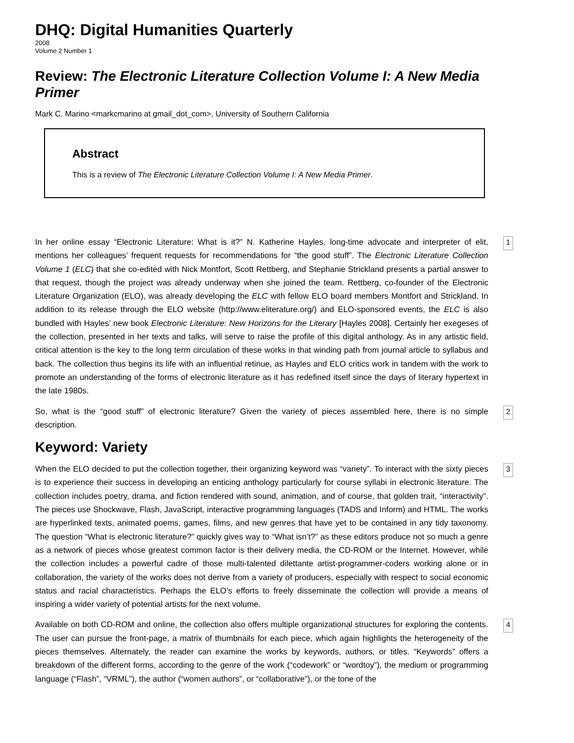DHQ: Digital Humanities Quarterly
2008
Volume 2 Number 1
Review: The Electronic Literature Collection Volume I: A New Media Primer
Mark C. Marino <markcmarino at gmail_dot_com>, University of Southern California
Abstract
This is a review of The Electronic Literature Collection Volume I: A New Media Primer.
In her online essay “Electronic Literature: What is it?” N. Katherine Hayles, long-time advocate and interpreter of elit, mentions her colleagues’ frequent requests for recommendations for “the good stuff”. The Electronic Literature Collection Volume 1 (ELC) that she co-edited with Nick Montfort, Scott Rettberg, and Stephanie Strickland presents a partial answer to that request, though the project was already underway when she joined the team. Rettberg, co-founder of the Electronic Literature Organization (ELO), was already developing the ELC with fellow ELO board members Montfort and Strickland. In addition to its release through the ELO website (http://www.eliterature.org/) and ELO-sponsored events, the ELC is also bundled with Hayles’ new book Electronic Literature: New Horizons for the Literary [Hayles 2008]. Certainly her exegeses of the collection, presented in her texts and talks, will serve to raise the profile of this digital anthology. As in any artistic field, critical attention is the key to the long term circulation of these works in that winding path from journal article to syllabus and back. The collection thus begins its life with an influential retinue, as Hayles and ELO critics work in tandem with the work to promote an understanding of the forms of electronic literature as it has redefined itself since the days of literary hypertext in the late 1980s.
1
So, what is the “good stuff” of electronic literature? Given the variety of pieces assembled here, there is no simple description.
2
Keyword: Variety
When the ELO decided to put the collection together, their organizing keyword was “variety”. To interact with the sixty pieces is to experience their success in developing an enticing anthology particularly for course syllabi in electronic literature. The collection includes poetry, drama, and fiction rendered with sound, animation, and of course, that golden trait, “interactivity”. The pieces use Shockwave, Flash, JavaScript, interactive programming languages (TADS and Inform) and HTML. The works are hyperlinked texts, animated poems, games, films, and new genres that have yet to be contained in any tidy taxonomy. The question “What is electronic literature?” quickly gives way to “What isn’t?” as these editors produce not so much a genre as a network of pieces whose greatest common factor is their delivery media, the CD-ROM or the Internet. However, while the collection includes a powerful cadre of those multi-talented dilettante artist-programmer-coders working alone or in collaboration, the variety of the works does not derive from a variety of producers, especially with respect to social economic status and racial characteristics. Perhaps the ELO’s efforts to freely disseminate the collection will provide a means of inspiring a wider variety of potential artists for the next volume.
3
Available on both CD-ROM and online, the collection also offers multiple organizational structures for exploring the contents. The user can pursue the front-page, a matrix of thumbnails for each piece, which again highlights the heterogeneity of the pieces themselves. Alternately, the reader can examine the works by keywords, authors, or titles. “Keywords” offers a breakdown of the different forms, according to the genre of the work (“codework” or “wordtoy”), the medium or programming language (“Flash”, “VRML”), the author (“women authors”, or “collaborative”), or the tone of the
4